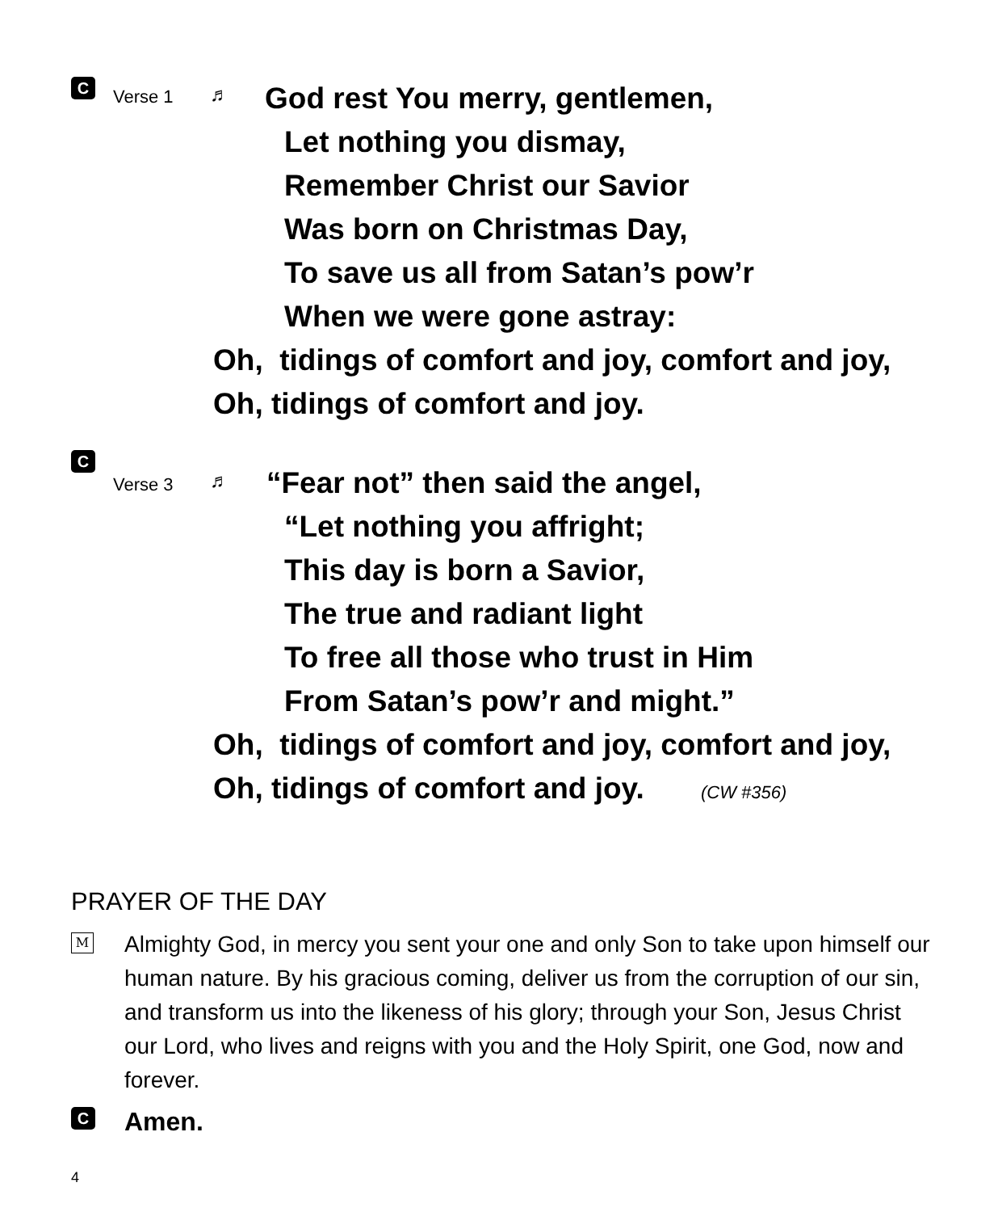C Verse 1 ♬
God rest You merry, gentlemen,
Let nothing you dismay,
Remember Christ our Savior
Was born on Christmas Day,
To save us all from Satan’s pow’r
When we were gone astray:
Oh, tidings of comfort and joy, comfort and joy,
Oh, tidings of comfort and joy.
C Verse 3 ♬
“Fear not” then said the angel,
“Let nothing you affright;
This day is born a Savior,
The true and radiant light
To free all those who trust in Him
From Satan’s pow’r and might.”
Oh, tidings of comfort and joy, comfort and joy,
Oh, tidings of comfort and joy. (CW #356)
PRAYER OF THE DAY
M
Almighty God, in mercy you sent your one and only Son to take upon himself our human nature. By his gracious coming, deliver us from the corruption of our sin, and transform us into the likeness of his glory; through your Son, Jesus Christ our Lord, who lives and reigns with you and the Holy Spirit, one God, now and forever.
C Amen.
4